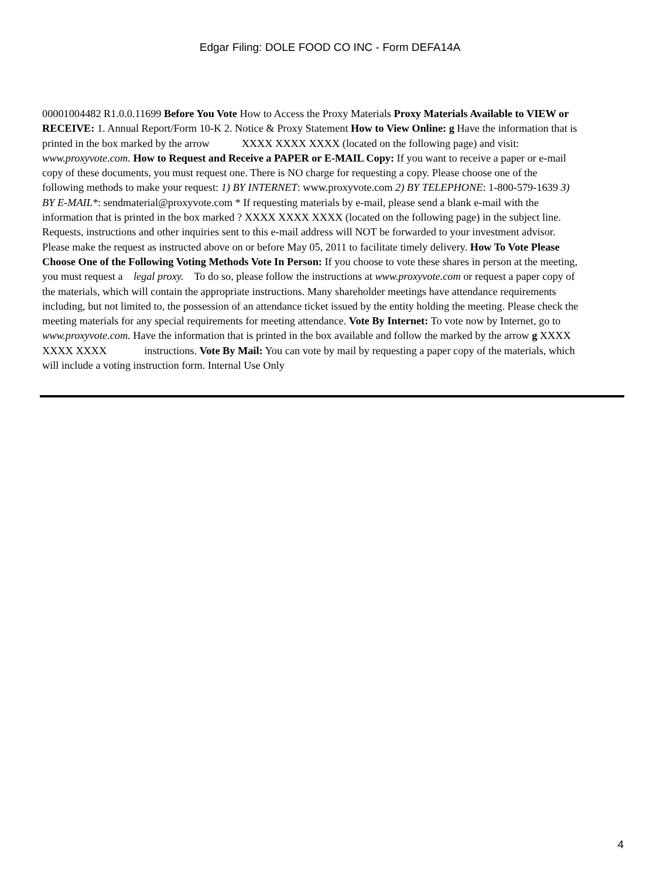Edgar Filing: DOLE FOOD CO INC - Form DEFA14A
00001004482 R1.0.0.11699 Before You Vote How to Access the Proxy Materials Proxy Materials Available to VIEW or RECEIVE: 1. Annual Report/Form 10-K 2. Notice & Proxy Statement How to View Online: g Have the information that is printed in the box marked by the arrow XXXX XXXX XXXX (located on the following page) and visit: www.proxyvote.com. How to Request and Receive a PAPER or E-MAIL Copy: If you want to receive a paper or e-mail copy of these documents, you must request one. There is NO charge for requesting a copy. Please choose one of the following methods to make your request: 1) BY INTERNET: www.proxyvote.com 2) BY TELEPHONE: 1-800-579-1639 3) BY E-MAIL*: sendmaterial@proxyvote.com * If requesting materials by e-mail, please send a blank e-mail with the information that is printed in the box marked ? XXXX XXXX XXXX (located on the following page) in the subject line. Requests, instructions and other inquiries sent to this e-mail address will NOT be forwarded to your investment advisor. Please make the request as instructed above on or before May 05, 2011 to facilitate timely delivery. How To Vote Please Choose One of the Following Voting Methods Vote In Person: If you choose to vote these shares in person at the meeting, you must request a legal proxy. To do so, please follow the instructions at www.proxyvote.com or request a paper copy of the materials, which will contain the appropriate instructions. Many shareholder meetings have attendance requirements including, but not limited to, the possession of an attendance ticket issued by the entity holding the meeting. Please check the meeting materials for any special requirements for meeting attendance. Vote By Internet: To vote now by Internet, go to www.proxyvote.com. Have the information that is printed in the box available and follow the marked by the arrow g XXXX XXXX XXXX instructions. Vote By Mail: You can vote by mail by requesting a paper copy of the materials, which will include a voting instruction form. Internal Use Only
4